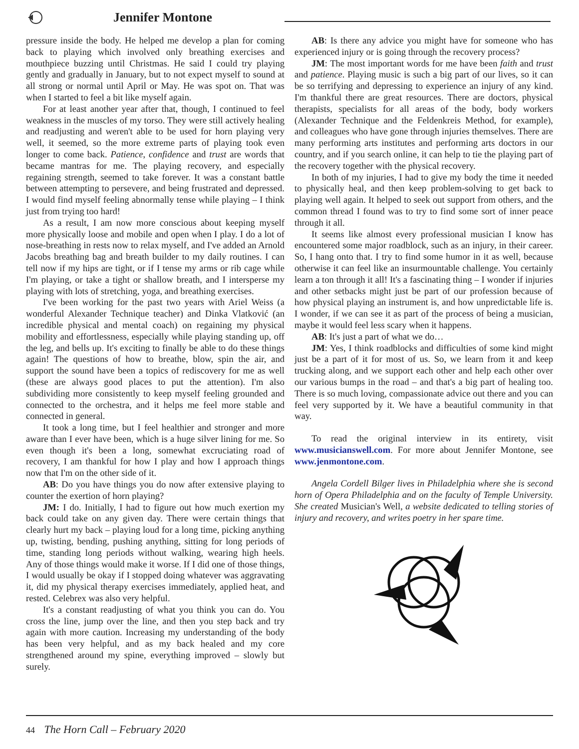Jennifer Montone
pressure inside the body. He helped me develop a plan for coming back to playing which involved only breathing exercises and mouthpiece buzzing until Christmas. He said I could try playing gently and gradually in January, but to not expect myself to sound at all strong or normal until April or May. He was spot on. That was when I started to feel a bit like myself again.
For at least another year after that, though, I continued to feel weakness in the muscles of my torso. They were still actively healing and readjusting and weren't able to be used for horn playing very well, it seemed, so the more extreme parts of playing took even longer to come back. Patience, confidence and trust are words that became mantras for me. The playing recovery, and especially regaining strength, seemed to take forever. It was a constant battle between attempting to persevere, and being frustrated and depressed. I would find myself feeling abnormally tense while playing – I think just from trying too hard!
As a result, I am now more conscious about keeping myself more physically loose and mobile and open when I play. I do a lot of nose-breathing in rests now to relax myself, and I've added an Arnold Jacobs breathing bag and breath builder to my daily routines. I can tell now if my hips are tight, or if I tense my arms or rib cage while I'm playing, or take a tight or shallow breath, and I intersperse my playing with lots of stretching, yoga, and breathing exercises.
I've been working for the past two years with Ariel Weiss (a wonderful Alexander Technique teacher) and Dinka Vlatković (an incredible physical and mental coach) on regaining my physical mobility and effortlessness, especially while playing standing up, off the leg, and bells up. It's exciting to finally be able to do these things again! The questions of how to breathe, blow, spin the air, and support the sound have been a topics of rediscovery for me as well (these are always good places to put the attention). I'm also subdividing more consistently to keep myself feeling grounded and connected to the orchestra, and it helps me feel more stable and connected in general.
It took a long time, but I feel healthier and stronger and more aware than I ever have been, which is a huge silver lining for me. So even though it's been a long, somewhat excruciating road of recovery, I am thankful for how I play and how I approach things now that I'm on the other side of it.
AB: Do you have things you do now after extensive playing to counter the exertion of horn playing?
JM: I do. Initially, I had to figure out how much exertion my back could take on any given day. There were certain things that clearly hurt my back – playing loud for a long time, picking anything up, twisting, bending, pushing anything, sitting for long periods of time, standing long periods without walking, wearing high heels. Any of those things would make it worse. If I did one of those things, I would usually be okay if I stopped doing whatever was aggravating it, did my physical therapy exercises immediately, applied heat, and rested. Celebrex was also very helpful.
It's a constant readjusting of what you think you can do. You cross the line, jump over the line, and then you step back and try again with more caution. Increasing my understanding of the body has been very helpful, and as my back healed and my core strengthened around my spine, everything improved – slowly but surely.
AB: Is there any advice you might have for someone who has experienced injury or is going through the recovery process?
JM: The most important words for me have been faith and trust and patience. Playing music is such a big part of our lives, so it can be so terrifying and depressing to experience an injury of any kind. I'm thankful there are great resources. There are doctors, physical therapists, specialists for all areas of the body, body workers (Alexander Technique and the Feldenkreis Method, for example), and colleagues who have gone through injuries themselves. There are many performing arts institutes and performing arts doctors in our country, and if you search online, it can help to tie the playing part of the recovery together with the physical recovery.
In both of my injuries, I had to give my body the time it needed to physically heal, and then keep problem-solving to get back to playing well again. It helped to seek out support from others, and the common thread I found was to try to find some sort of inner peace through it all.
It seems like almost every professional musician I know has encountered some major roadblock, such as an injury, in their career. So, I hang onto that. I try to find some humor in it as well, because otherwise it can feel like an insurmountable challenge. You certainly learn a ton through it all! It's a fascinating thing – I wonder if injuries and other setbacks might just be part of our profession because of how physical playing an instrument is, and how unpredictable life is. I wonder, if we can see it as part of the process of being a musician, maybe it would feel less scary when it happens.
AB: It's just a part of what we do…
JM: Yes, I think roadblocks and difficulties of some kind might just be a part of it for most of us. So, we learn from it and keep trucking along, and we support each other and help each other over our various bumps in the road – and that's a big part of healing too. There is so much loving, compassionate advice out there and you can feel very supported by it. We have a beautiful community in that way.
To read the original interview in its entirety, visit www.musicianswell.com. For more about Jennifer Montone, see www.jenmontone.com.
Angela Cordell Bilger lives in Philadelphia where she is second horn of Opera Philadelphia and on the faculty of Temple University. She created Musician's Well, a website dedicated to telling stories of injury and recovery, and writes poetry in her spare time.
44 The Horn Call – February 2020